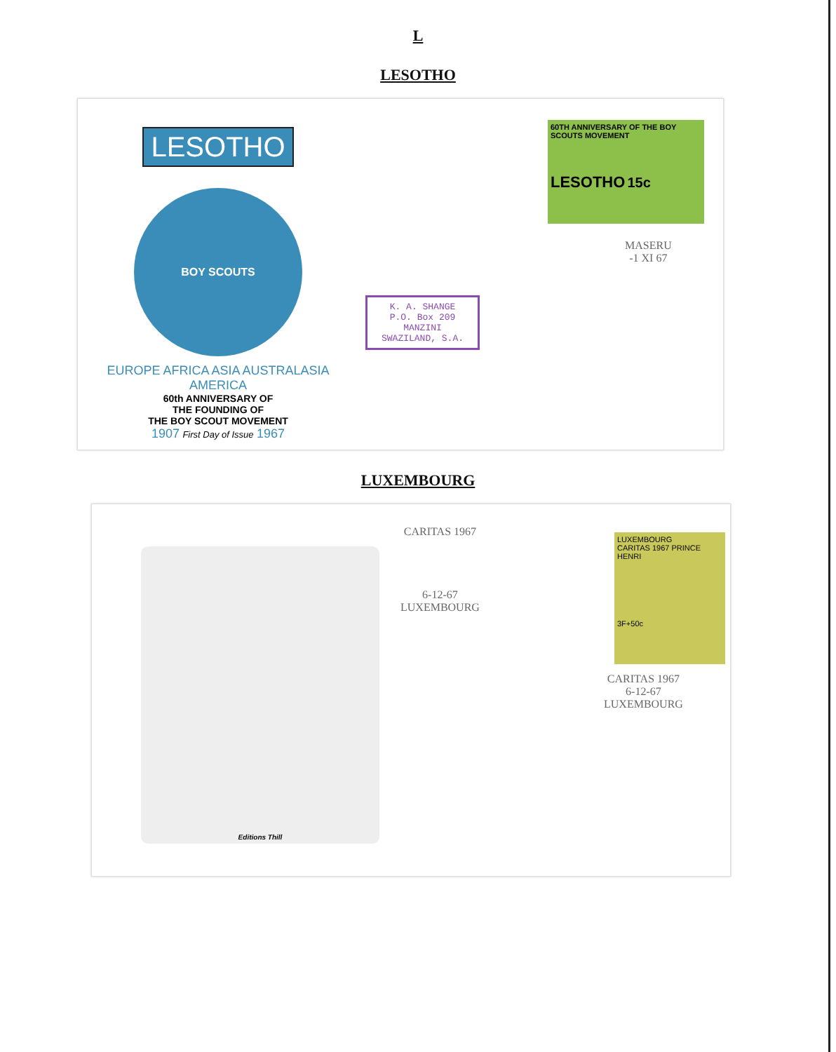L
LESOTHO
LESOTHO
BOY SCOUTS
EUROPE AFRICA ASIA AUSTRALASIA AMERICA
60th ANNIVERSARY OF
THE FOUNDING OF
THE BOY SCOUT MOVEMENT
1907 First Day of Issue 1967
60TH ANNIVERSARY OF THE BOY SCOUTS MOVEMENT
LESOTHO 15c
MASERU
-1 XI 67
K. A. SHANGE
P.O. Box 209
MANZINI
SWAZILAND, S.A.
LUXEMBOURG
Editions Thill
CARITAS 1967
6-12-67
LUXEMBOURG
LUXEMBOURG
CARITAS 1967 PRINCE HENRI
3F+50c
CARITAS 1967
6-12-67
LUXEMBOURG